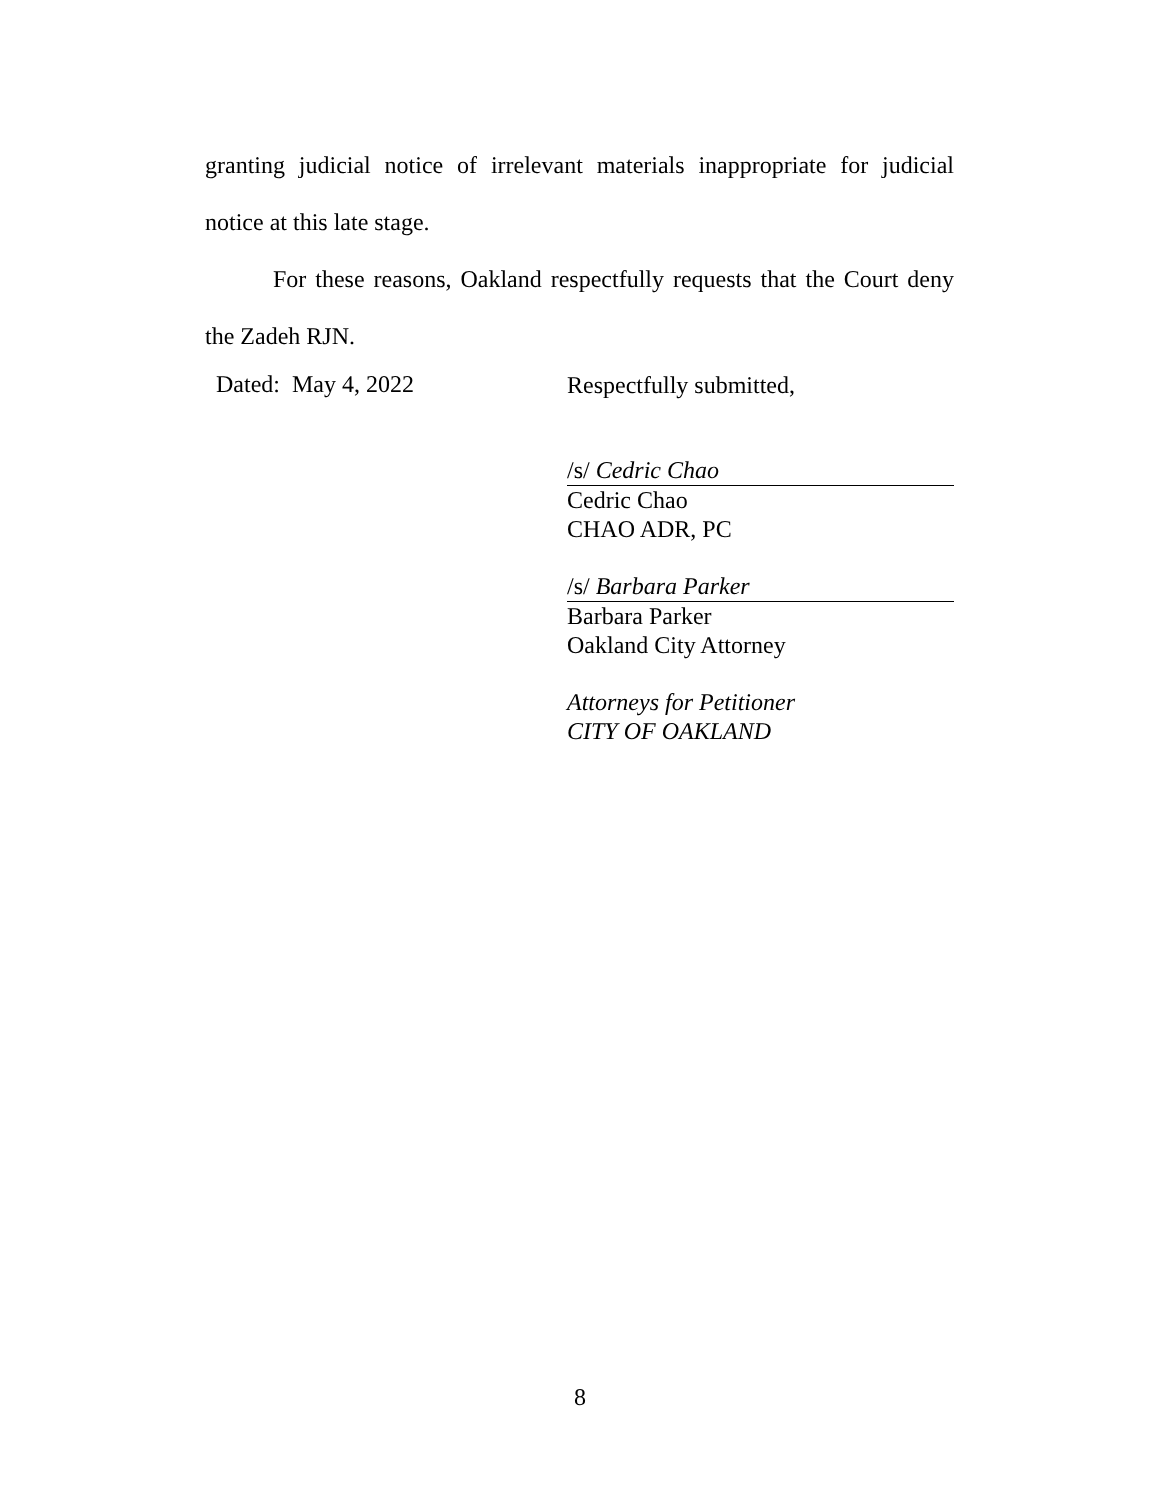granting judicial notice of irrelevant materials inappropriate for judicial notice at this late stage.
For these reasons, Oakland respectfully requests that the Court deny the Zadeh RJN.
Dated: May 4, 2022
Respectfully submitted,
/s/ Cedric Chao
Cedric Chao
CHAO ADR, PC
/s/ Barbara Parker
Barbara Parker
Oakland City Attorney
Attorneys for Petitioner
CITY OF OAKLAND
8